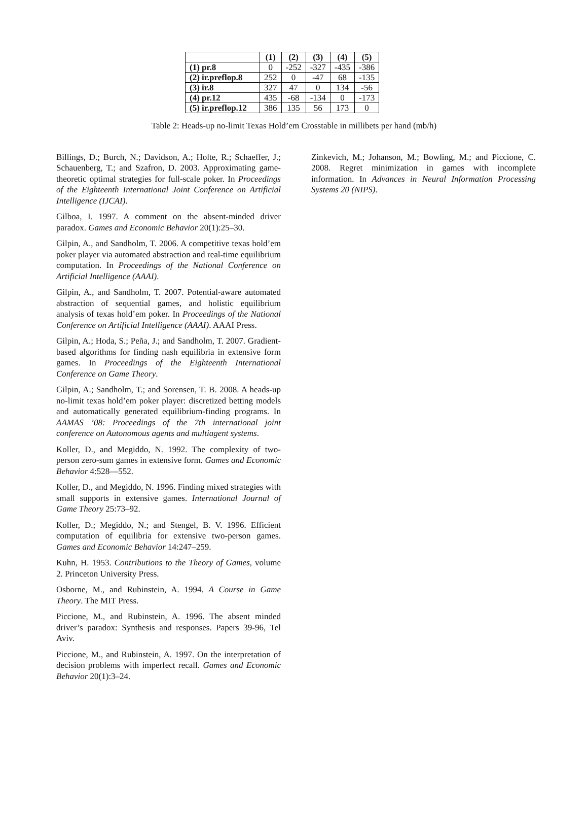| | (1) | (2) | (3) | (4) | (5) |
| --- | --- | --- | --- | --- | --- |
| (1) pr.8 | 0 | -252 | -327 | -435 | -386 |
| (2) ir.preflop.8 | 252 | 0 | -47 | 68 | -135 |
| (3) ir.8 | 327 | 47 | 0 | 134 | -56 |
| (4) pr.12 | 435 | -68 | -134 | 0 | -173 |
| (5) ir.preflop.12 | 386 | 135 | 56 | 173 | 0 |
Table 2: Heads-up no-limit Texas Hold’em Crosstable in millibets per hand (mb/h)
Billings, D.; Burch, N.; Davidson, A.; Holte, R.; Schaeffer, J.; Schauenberg, T.; and Szafron, D. 2003. Approximating game-theoretic optimal strategies for full-scale poker. In Proceedings of the Eighteenth International Joint Conference on Artificial Intelligence (IJCAI).
Gilboa, I. 1997. A comment on the absent-minded driver paradox. Games and Economic Behavior 20(1):25–30.
Gilpin, A., and Sandholm, T. 2006. A competitive texas hold’em poker player via automated abstraction and real-time equilibrium computation. In Proceedings of the National Conference on Artificial Intelligence (AAAI).
Gilpin, A., and Sandholm, T. 2007. Potential-aware automated abstraction of sequential games, and holistic equilibrium analysis of texas hold’em poker. In Proceedings of the National Conference on Artificial Intelligence (AAAI). AAAI Press.
Gilpin, A.; Hoda, S.; Peña, J.; and Sandholm, T. 2007. Gradient-based algorithms for finding nash equilibria in extensive form games. In Proceedings of the Eighteenth International Conference on Game Theory.
Gilpin, A.; Sandholm, T.; and Sorensen, T. B. 2008. A heads-up no-limit texas hold’em poker player: discretized betting models and automatically generated equilibrium-finding programs. In AAMAS ’08: Proceedings of the 7th international joint conference on Autonomous agents and multiagent systems.
Koller, D., and Megiddo, N. 1992. The complexity of two-person zero-sum games in extensive form. Games and Economic Behavior 4:528—552.
Koller, D., and Megiddo, N. 1996. Finding mixed strategies with small supports in extensive games. International Journal of Game Theory 25:73–92.
Koller, D.; Megiddo, N.; and Stengel, B. V. 1996. Efficient computation of equilibria for extensive two-person games. Games and Economic Behavior 14:247–259.
Kuhn, H. 1953. Contributions to the Theory of Games, volume 2. Princeton University Press.
Osborne, M., and Rubinstein, A. 1994. A Course in Game Theory. The MIT Press.
Piccione, M., and Rubinstein, A. 1996. The absent minded driver’s paradox: Synthesis and responses. Papers 39-96, Tel Aviv.
Piccione, M., and Rubinstein, A. 1997. On the interpretation of decision problems with imperfect recall. Games and Economic Behavior 20(1):3–24.
Zinkevich, M.; Johanson, M.; Bowling, M.; and Piccione, C. 2008. Regret minimization in games with incomplete information. In Advances in Neural Information Processing Systems 20 (NIPS).